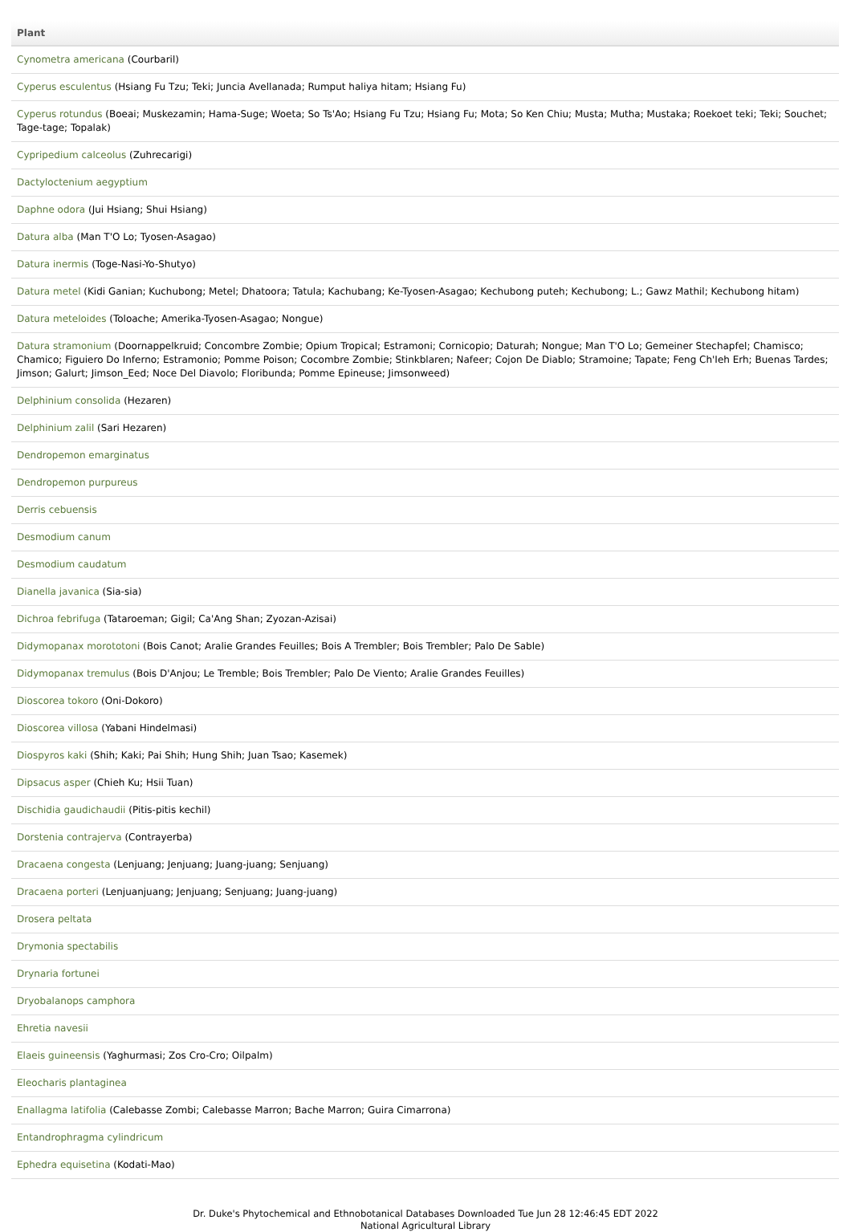| Plant |
| --- |
| Cynometra americana (Courbaril) |
| Cyperus esculentus (Hsiang Fu Tzu; Teki; Juncia Avellanada; Rumput haliya hitam; Hsiang Fu) |
| Cyperus rotundus (Boeai; Muskezamin; Hama-Suge; Woeta; So Ts'Ao; Hsiang Fu Tzu; Hsiang Fu; Mota; So Ken Chiu; Musta; Mutha; Mustaka; Roekoet teki; Teki; Souchet; Tage-tage; Topalak) |
| Cypripedium calceolus (Zuhrecarigi) |
| Dactyloctenium aegyptium |
| Daphne odora (Jui Hsiang; Shui Hsiang) |
| Datura alba (Man T'O Lo; Tyosen-Asagao) |
| Datura inermis (Toge-Nasi-Yo-Shutyo) |
| Datura metel (Kidi Ganian; Kuchubong; Metel; Dhatoora; Tatula; Kachubang; Ke-Tyosen-Asagao; Kechubong puteh; Kechubong; L.; Gawz Mathil; Kechubong hitam) |
| Datura meteloides (Toloache; Amerika-Tyosen-Asagao; Nongue) |
| Datura stramonium (Doornappelkruid; Concombre Zombie; Opium Tropical; Estramoni; Cornicopio; Daturah; Nongue; Man T'O Lo; Gemeiner Stechapfel; Chamisco; Chamico; Figuiero Do Inferno; Estramonio; Pomme Poison; Cocombre Zombie; Stinkblaren; Nafeer; Cojon De Diablo; Stramoine; Tapate; Feng Ch'Ieh Erh; Buenas Tardes; Jimson; Galurt; Jimson_Eed; Noce Del Diavolo; Floribunda; Pomme Epineuse; Jimsonweed) |
| Delphinium consolida (Hezaren) |
| Delphinium zalil (Sari Hezaren) |
| Dendropemon emarginatus |
| Dendropemon purpureus |
| Derris cebuensis |
| Desmodium canum |
| Desmodium caudatum |
| Dianella javanica (Sia-sia) |
| Dichroa febrifuga (Tataroeman; Gigil; Ca'Ang Shan; Zyozan-Azisai) |
| Didymopanax morototoni (Bois Canot; Aralie Grandes Feuilles; Bois A Trembler; Bois Trembler; Palo De Sable) |
| Didymopanax tremulus (Bois D'Anjou; Le Tremble; Bois Trembler; Palo De Viento; Aralie Grandes Feuilles) |
| Dioscorea tokoro (Oni-Dokoro) |
| Dioscorea villosa (Yabani Hindelmasi) |
| Diospyros kaki (Shih; Kaki; Pai Shih; Hung Shih; Juan Tsao; Kasemek) |
| Dipsacus asper (Chieh Ku; Hsii Tuan) |
| Dischidia gaudichaudii (Pitis-pitis kechil) |
| Dorstenia contrajerva (Contrayerba) |
| Dracaena congesta (Lenjuang; Jenjuang; Juang-juang; Senjuang) |
| Dracaena porteri (Lenjuanjuang; Jenjuang; Senjuang; Juang-juang) |
| Drosera peltata |
| Drymonia spectabilis |
| Drynaria fortunei |
| Dryobalanops camphora |
| Ehretia navesii |
| Elaeis guineensis (Yaghurmasi; Zos Cro-Cro; Oilpalm) |
| Eleocharis plantaginea |
| Enallagma latifolia (Calebasse Zombi; Calebasse Marron; Bache Marron; Guira Cimarrona) |
| Entandrophragma cylindricum |
| Ephedra equisetina (Kodati-Mao) |
Dr. Duke's Phytochemical and Ethnobotanical Databases Downloaded Tue Jun 28 12:46:45 EDT 2022
National Agricultural Library